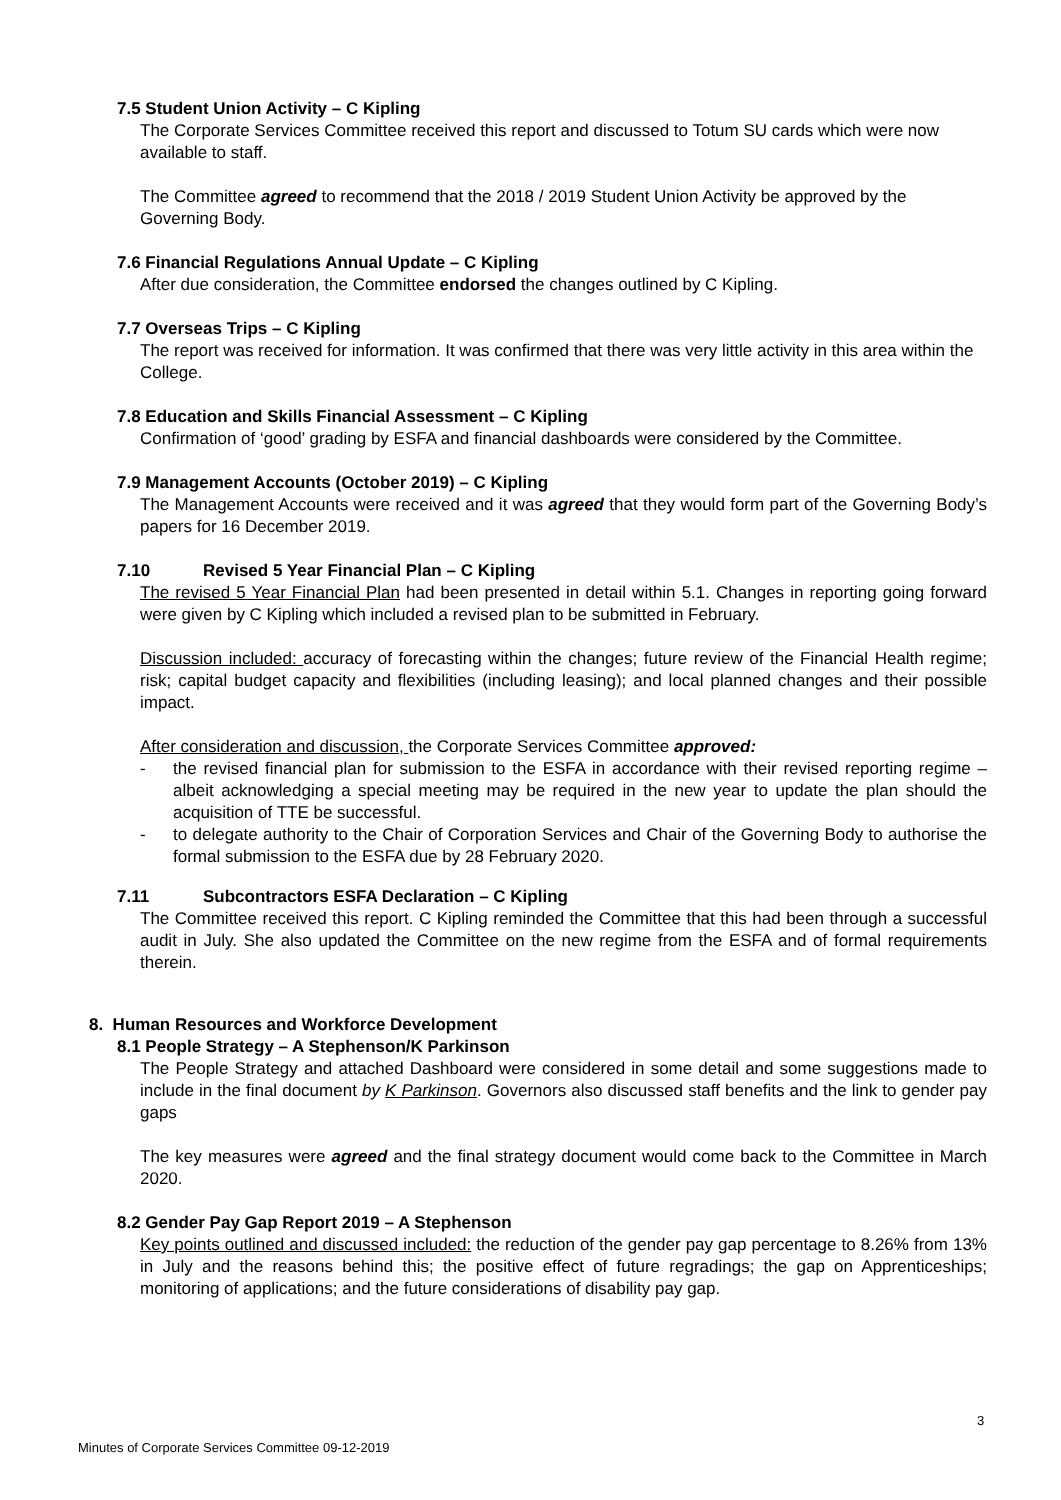7.5 Student Union Activity – C Kipling
The Corporate Services Committee received this report and discussed to Totum SU cards which were now available to staff.
The Committee agreed to recommend that the 2018 / 2019 Student Union Activity be approved by the Governing Body.
7.6 Financial Regulations Annual Update – C Kipling
After due consideration, the Committee endorsed the changes outlined by C Kipling.
7.7 Overseas Trips – C Kipling
The report was received for information. It was confirmed that there was very little activity in this area within the College.
7.8 Education and Skills Financial Assessment – C Kipling
Confirmation of ‘good’ grading by ESFA and financial dashboards were considered by the Committee.
7.9 Management Accounts (October 2019) – C Kipling
The Management Accounts were received and it was agreed that they would form part of the Governing Body’s papers for 16 December 2019.
7.10 Revised 5 Year Financial Plan – C Kipling
The revised 5 Year Financial Plan had been presented in detail within 5.1. Changes in reporting going forward were given by C Kipling which included a revised plan to be submitted in February.
Discussion included: accuracy of forecasting within the changes; future review of the Financial Health regime; risk; capital budget capacity and flexibilities (including leasing); and local planned changes and their possible impact.
After consideration and discussion, the Corporate Services Committee approved:
- the revised financial plan for submission to the ESFA in accordance with their revised reporting regime – albeit acknowledging a special meeting may be required in the new year to update the plan should the acquisition of TTE be successful.
- to delegate authority to the Chair of Corporation Services and Chair of the Governing Body to authorise the formal submission to the ESFA due by 28 February 2020.
7.11 Subcontractors ESFA Declaration – C Kipling
The Committee received this report. C Kipling reminded the Committee that this had been through a successful audit in July. She also updated the Committee on the new regime from the ESFA and of formal requirements therein.
8. Human Resources and Workforce Development
8.1 People Strategy – A Stephenson/K Parkinson
The People Strategy and attached Dashboard were considered in some detail and some suggestions made to include in the final document by K Parkinson. Governors also discussed staff benefits and the link to gender pay gaps
The key measures were agreed and the final strategy document would come back to the Committee in March 2020.
8.2 Gender Pay Gap Report 2019 – A Stephenson
Key points outlined and discussed included: the reduction of the gender pay gap percentage to 8.26% from 13% in July and the reasons behind this; the positive effect of future regradings; the gap on Apprenticeships; monitoring of applications; and the future considerations of disability pay gap.
3
Minutes of Corporate Services Committee 09-12-2019